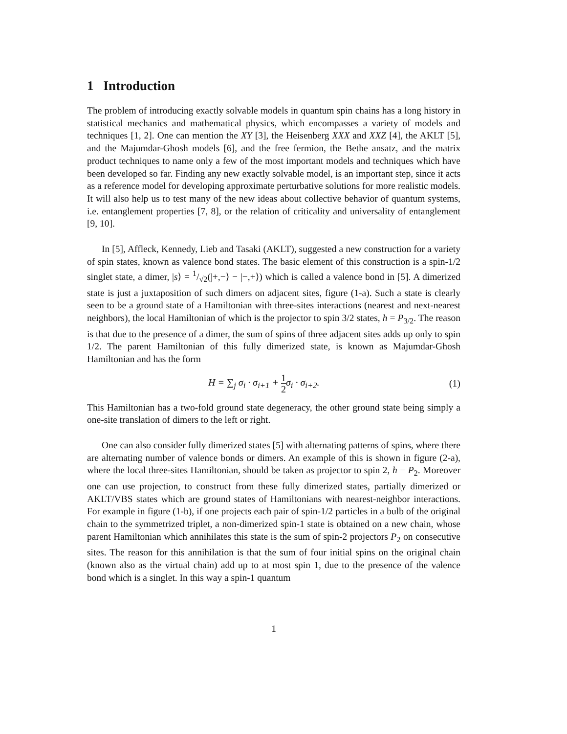1 Introduction
The problem of introducing exactly solvable models in quantum spin chains has a long history in statistical mechanics and mathematical physics, which encompasses a variety of models and techniques [1, 2]. One can mention the XY [3], the Heisenberg XXX and XXZ [4], the AKLT [5], and the Majumdar-Ghosh models [6], and the free fermion, the Bethe ansatz, and the matrix product techniques to name only a few of the most important models and techniques which have been developed so far. Finding any new exactly solvable model, is an important step, since it acts as a reference model for developing approximate perturbative solutions for more realistic models. It will also help us to test many of the new ideas about collective behavior of quantum systems, i.e. entanglement properties [7, 8], or the relation of criticality and universality of entanglement [9, 10].
In [5], Affleck, Kennedy, Lieb and Tasaki (AKLT), suggested a new construction for a variety of spin states, known as valence bond states. The basic element of this construction is a spin-1/2 singlet state, a dimer, |s⟩ = 1/√2(|+,−⟩ − |−,+⟩) which is called a valence bond in [5]. A dimerized state is just a juxtaposition of such dimers on adjacent sites, figure (1-a). Such a state is clearly seen to be a ground state of a Hamiltonian with three-sites interactions (nearest and next-nearest neighbors), the local Hamiltonian of which is the projector to spin 3/2 states, h = P<sub>3/2</sub>. The reason is that due to the presence of a dimer, the sum of spins of three adjacent sites adds up only to spin 1/2. The parent Hamiltonian of this fully dimerized state, is known as Majumdar-Ghosh Hamiltonian and has the form
H = ∑<sub>j</sub> σ<sub>i</sub> · σ<sub>i+1</sub> + 1 2σ<sub>i</sub> · σ<sub>i+2</sub>.
(1)
This Hamiltonian has a two-fold ground state degeneracy, the other ground state being simply a one-site translation of dimers to the left or right.
One can also consider fully dimerized states [5] with alternating patterns of spins, where there are alternating number of valence bonds or dimers. An example of this is shown in figure (2-a), where the local three-sites Hamiltonian, should be taken as projector to spin 2, h = P<sub>2</sub>. Moreover one can use projection, to construct from these fully dimerized states, partially dimerized or AKLT/VBS states which are ground states of Hamiltonians with nearest-neighbor interactions. For example in figure (1-b), if one projects each pair of spin-1/2 particles in a bulb of the original chain to the symmetrized triplet, a non-dimerized spin-1 state is obtained on a new chain, whose parent Hamiltonian which annihilates this state is the sum of spin-2 projectors P<sub>2</sub> on consecutive sites. The reason for this annihilation is that the sum of four initial spins on the original chain (known also as the virtual chain) add up to at most spin 1, due to the presence of the valence bond which is a singlet. In this way a spin-1 quantum
1